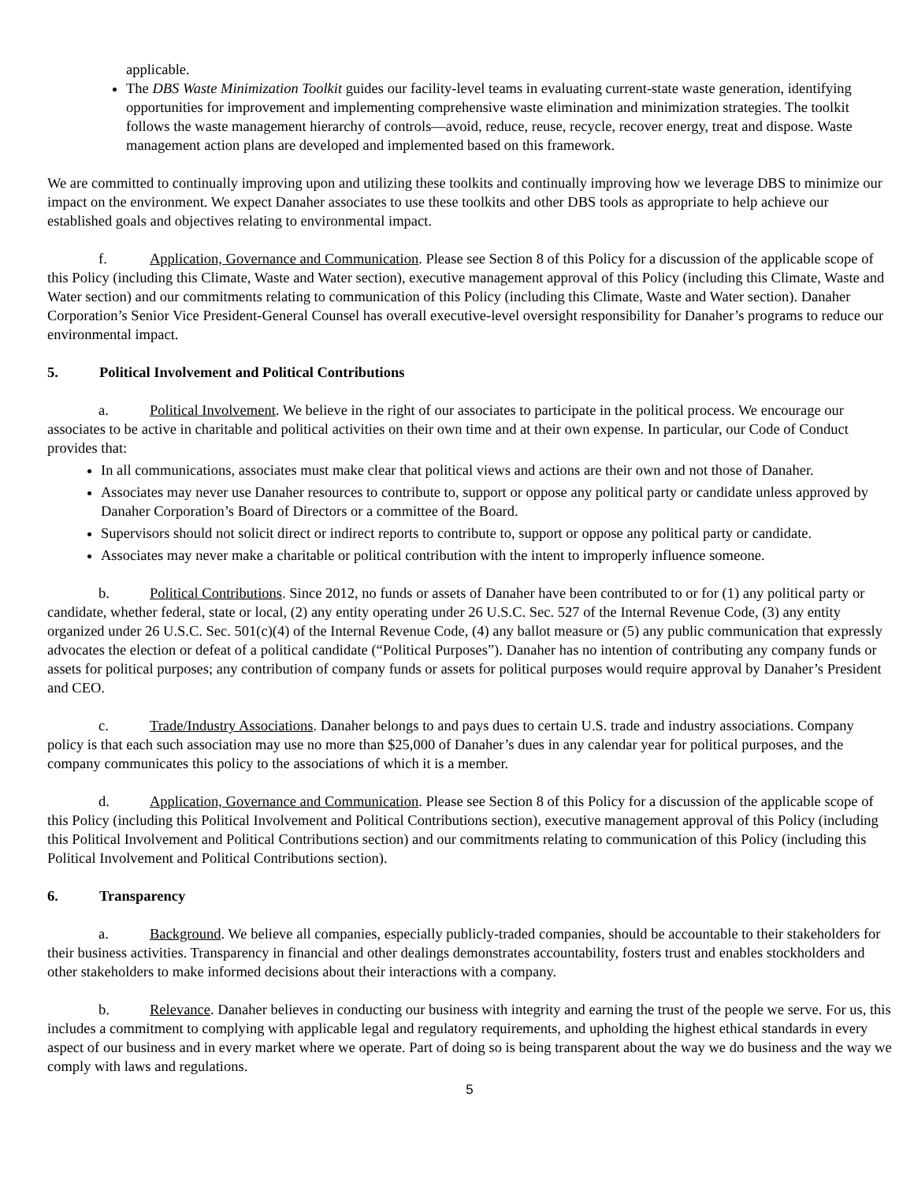applicable.
The DBS Waste Minimization Toolkit guides our facility-level teams in evaluating current-state waste generation, identifying opportunities for improvement and implementing comprehensive waste elimination and minimization strategies. The toolkit follows the waste management hierarchy of controls—avoid, reduce, reuse, recycle, recover energy, treat and dispose. Waste management action plans are developed and implemented based on this framework.
We are committed to continually improving upon and utilizing these toolkits and continually improving how we leverage DBS to minimize our impact on the environment. We expect Danaher associates to use these toolkits and other DBS tools as appropriate to help achieve our established goals and objectives relating to environmental impact.
f. Application, Governance and Communication. Please see Section 8 of this Policy for a discussion of the applicable scope of this Policy (including this Climate, Waste and Water section), executive management approval of this Policy (including this Climate, Waste and Water section) and our commitments relating to communication of this Policy (including this Climate, Waste and Water section). Danaher Corporation’s Senior Vice President-General Counsel has overall executive-level oversight responsibility for Danaher’s programs to reduce our environmental impact.
5. Political Involvement and Political Contributions
a. Political Involvement. We believe in the right of our associates to participate in the political process. We encourage our associates to be active in charitable and political activities on their own time and at their own expense. In particular, our Code of Conduct provides that:
In all communications, associates must make clear that political views and actions are their own and not those of Danaher.
Associates may never use Danaher resources to contribute to, support or oppose any political party or candidate unless approved by Danaher Corporation’s Board of Directors or a committee of the Board.
Supervisors should not solicit direct or indirect reports to contribute to, support or oppose any political party or candidate.
Associates may never make a charitable or political contribution with the intent to improperly influence someone.
b. Political Contributions. Since 2012, no funds or assets of Danaher have been contributed to or for (1) any political party or candidate, whether federal, state or local, (2) any entity operating under 26 U.S.C. Sec. 527 of the Internal Revenue Code, (3) any entity organized under 26 U.S.C. Sec. 501(c)(4) of the Internal Revenue Code, (4) any ballot measure or (5) any public communication that expressly advocates the election or defeat of a political candidate (“Political Purposes”). Danaher has no intention of contributing any company funds or assets for political purposes; any contribution of company funds or assets for political purposes would require approval by Danaher’s President and CEO.
c. Trade/Industry Associations. Danaher belongs to and pays dues to certain U.S. trade and industry associations. Company policy is that each such association may use no more than $25,000 of Danaher’s dues in any calendar year for political purposes, and the company communicates this policy to the associations of which it is a member.
d. Application, Governance and Communication. Please see Section 8 of this Policy for a discussion of the applicable scope of this Policy (including this Political Involvement and Political Contributions section), executive management approval of this Policy (including this Political Involvement and Political Contributions section) and our commitments relating to communication of this Policy (including this Political Involvement and Political Contributions section).
6. Transparency
a. Background. We believe all companies, especially publicly-traded companies, should be accountable to their stakeholders for their business activities. Transparency in financial and other dealings demonstrates accountability, fosters trust and enables stockholders and other stakeholders to make informed decisions about their interactions with a company.
b. Relevance. Danaher believes in conducting our business with integrity and earning the trust of the people we serve. For us, this includes a commitment to complying with applicable legal and regulatory requirements, and upholding the highest ethical standards in every aspect of our business and in every market where we operate. Part of doing so is being transparent about the way we do business and the way we comply with laws and regulations.
5